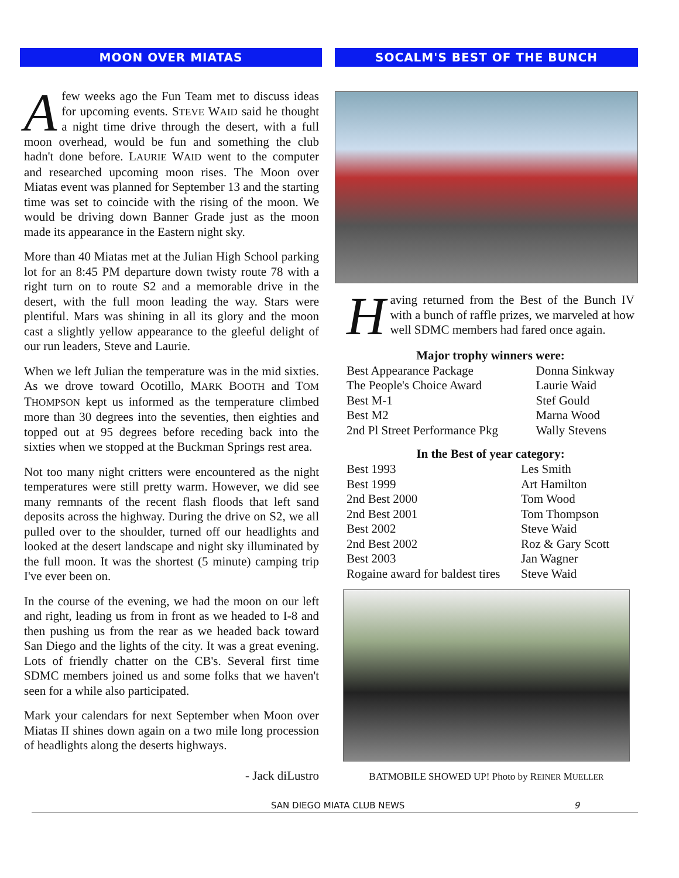MOON OVER MIATAS
A few weeks ago the Fun Team met to discuss ideas for upcoming events. STEVE WAID said he thought a night time drive through the desert, with a full moon overhead, would be fun and something the club hadn't done before. LAURIE WAID went to the computer and researched upcoming moon rises. The Moon over Miatas event was planned for September 13 and the starting time was set to coincide with the rising of the moon. We would be driving down Banner Grade just as the moon made its appearance in the Eastern night sky.
More than 40 Miatas met at the Julian High School parking lot for an 8:45 PM departure down twisty route 78 with a right turn on to route S2 and a memorable drive in the desert, with the full moon leading the way. Stars were plentiful. Mars was shining in all its glory and the moon cast a slightly yellow appearance to the gleeful delight of our run leaders, Steve and Laurie.
When we left Julian the temperature was in the mid sixties. As we drove toward Ocotillo, MARK BOOTH and TOM THOMPSON kept us informed as the temperature climbed more than 30 degrees into the seventies, then eighties and topped out at 95 degrees before receding back into the sixties when we stopped at the Buckman Springs rest area.
Not too many night critters were encountered as the night temperatures were still pretty warm. However, we did see many remnants of the recent flash floods that left sand deposits across the highway. During the drive on S2, we all pulled over to the shoulder, turned off our headlights and looked at the desert landscape and night sky illuminated by the full moon. It was the shortest (5 minute) camping trip I've ever been on.
In the course of the evening, we had the moon on our left and right, leading us from in front as we headed to I-8 and then pushing us from the rear as we headed back toward San Diego and the lights of the city. It was a great evening. Lots of friendly chatter on the CB's. Several first time SDMC members joined us and some folks that we haven't seen for a while also participated.
Mark your calendars for next September when Moon over Miatas II shines down again on a two mile long procession of headlights along the deserts highways.
- Jack diLustro
SOCALM'S BEST OF THE BUNCH
Having returned from the Best of the Bunch IV with a bunch of raffle prizes, we marveled at how well SDMC members had fared once again.
| Major trophy winners were: | |
| --- | --- |
| Best Appearance Package | Donna Sinkway |
| The People's Choice Award | Laurie Waid |
| Best M-1 | Stef Gould |
| Best M2 | Marna Wood |
| 2nd Pl Street Performance Pkg | Wally Stevens |
| In the Best of year category: | |
| --- | --- |
| Best 1993 | Les Smith |
| Best 1999 | Art Hamilton |
| 2nd Best 2000 | Tom Wood |
| 2nd Best 2001 | Tom Thompson |
| Best 2002 | Steve Waid |
| 2nd Best 2002 | Roz & Gary Scott |
| Best 2003 | Jan Wagner |
| Rogaine award for baldest tires | Steve Waid |
BATMOBILE SHOWED UP! Photo by REINER MUELLER
SAN DIEGO MIATA CLUB NEWS 9